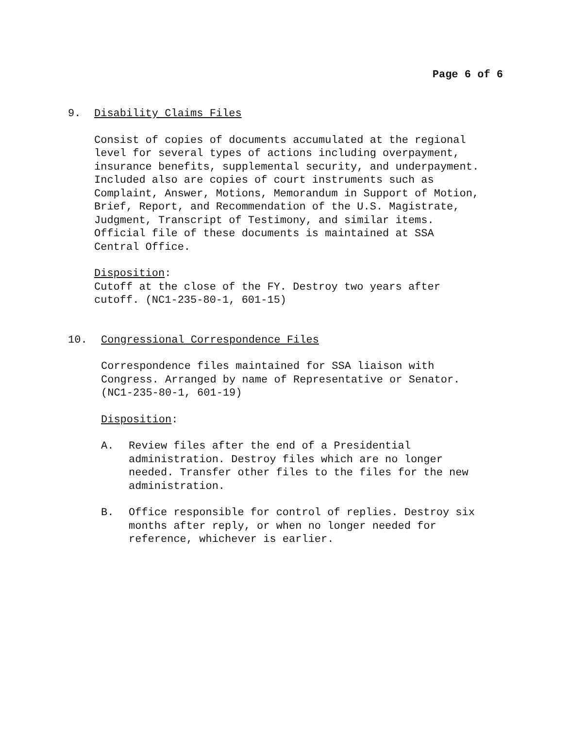Page 6 of 6
9. Disability Claims Files
Consist of copies of documents accumulated at the regional
level for several types of actions including overpayment,
insurance benefits, supplemental security, and underpayment.
Included also are copies of court instruments such as
Complaint, Answer, Motions, Memorandum in Support of Motion,
Brief, Report, and Recommendation of the U.S. Magistrate,
Judgment, Transcript of Testimony, and similar items.
Official file of these documents is maintained at SSA
Central Office.
Disposition:
Cutoff at the close of the FY. Destroy two years after
cutoff. (NC1-235-80-1, 601-15)
10. Congressional Correspondence Files
Correspondence files maintained for SSA liaison with
Congress. Arranged by name of Representative or Senator.
(NC1-235-80-1, 601-19)
Disposition:
A. Review files after the end of a Presidential
administration. Destroy files which are no longer
needed. Transfer other files to the files for the new
administration.
B. Office responsible for control of replies. Destroy six
months after reply, or when no longer needed for
reference, whichever is earlier.